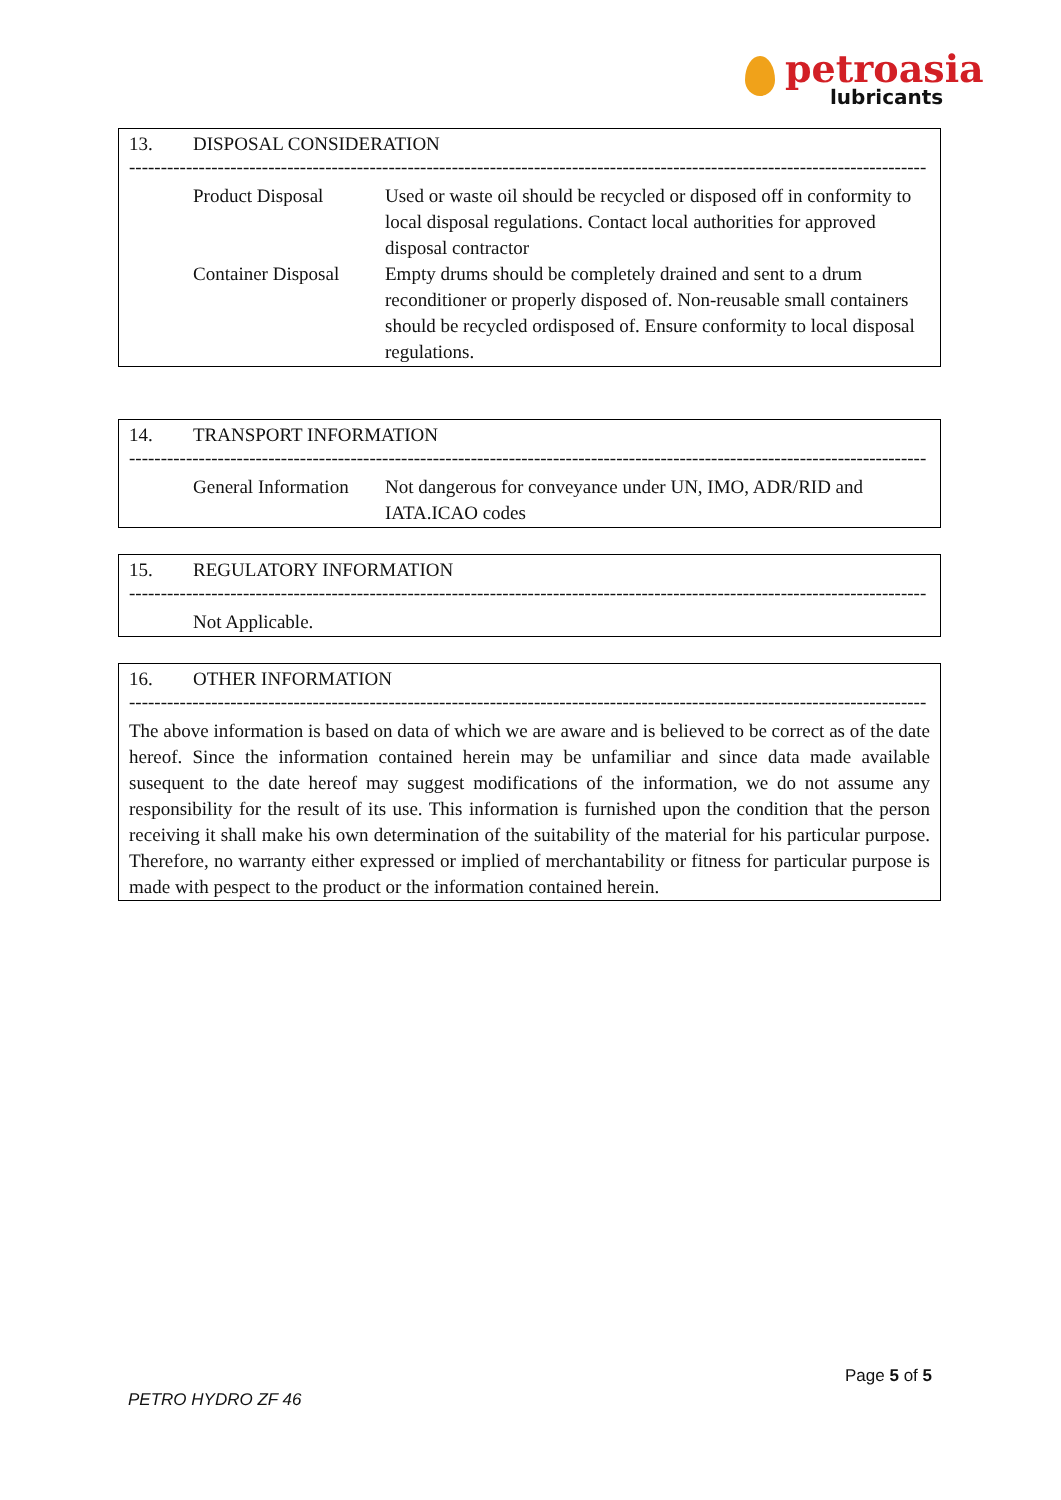petroasia
lubricants
13. DISPOSAL CONSIDERATION
------------------------------------------------------------------------------------------------------------------------------
Product Disposal Used or waste oil should be recycled or disposed off in conformity to local disposal regulations. Contact local authorities for approved disposal contractor
Container Disposal
Empty drums should be completely drained and sent to a drum reconditioner or properly disposed of. Non-reusable small containers should be recycled ordisposed of. Ensure conformity to local disposal regulations.
14. TRANSPORT INFORMATION
------------------------------------------------------------------------------------------------------------------------------
General Information
Not dangerous for conveyance under UN, IMO, ADR/RID and IATA.ICAO codes
15. REGULATORY INFORMATION
------------------------------------------------------------------------------------------------------------------------------
Not Applicable.
16. OTHER INFORMATION
------------------------------------------------------------------------------------------------------------------------------
The above information is based on data of which we are aware and is believed to be correct as of the date hereof. Since the information contained herein may be unfamiliar and since data made available susequent to the date hereof may suggest modifications of the information, we do not assume any responsibility for the result of its use. This information is furnished upon the condition that the person receiving it shall make his own determination of the suitability of the material for his particular purpose. Therefore, no warranty either expressed or implied of merchantability or fitness for particular purpose is made with pespect to the product or the information contained herein.
Page 5 of 5
PETRO HYDRO ZF 46